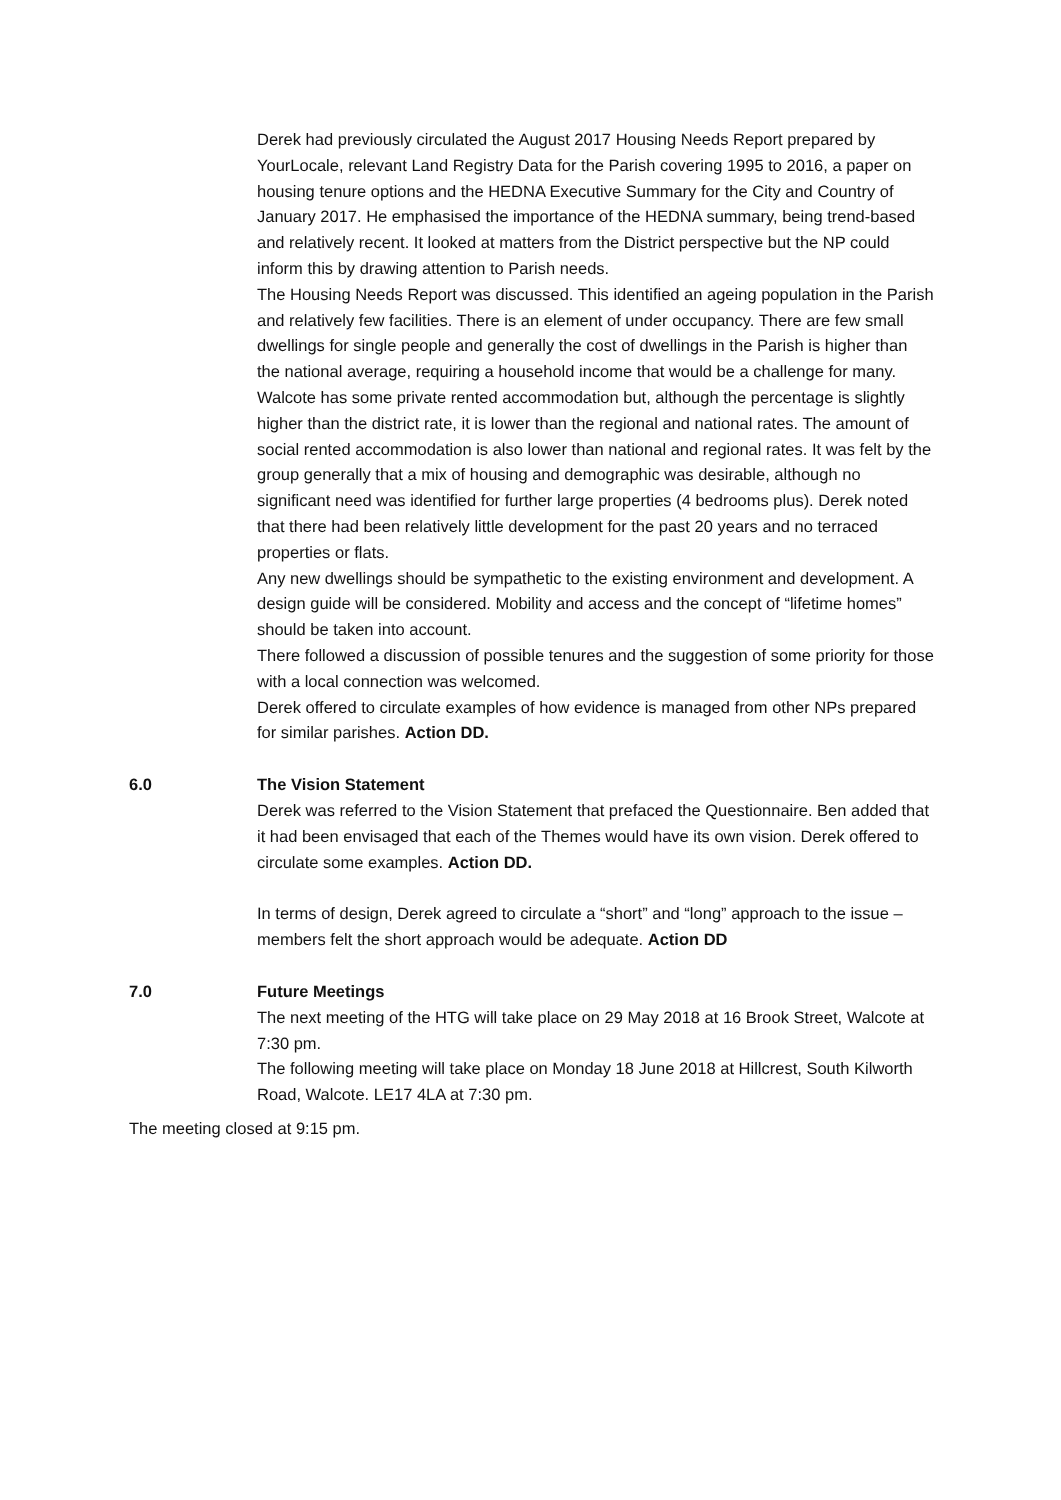Derek had previously circulated the August 2017 Housing Needs Report prepared by YourLocale, relevant Land Registry Data for the Parish covering 1995 to 2016, a paper on housing tenure options and the HEDNA Executive Summary for the City and Country of January 2017. He emphasised the importance of the HEDNA summary, being trend-based and relatively recent. It looked at matters from the District perspective but the NP could inform this by drawing attention to Parish needs.
The Housing Needs Report was discussed. This identified an ageing population in the Parish and relatively few facilities. There is an element of under occupancy. There are few small dwellings for single people and generally the cost of dwellings in the Parish is higher than the national average, requiring a household income that would be a challenge for many. Walcote has some private rented accommodation but, although the percentage is slightly higher than the district rate, it is lower than the regional and national rates. The amount of social rented accommodation is also lower than national and regional rates. It was felt by the group generally that a mix of housing and demographic was desirable, although no significant need was identified for further large properties (4 bedrooms plus). Derek noted that there had been relatively little development for the past 20 years and no terraced properties or flats.
Any new dwellings should be sympathetic to the existing environment and development. A design guide will be considered. Mobility and access and the concept of “lifetime homes” should be taken into account.
There followed a discussion of possible tenures and the suggestion of some priority for those with a local connection was welcomed.
Derek offered to circulate examples of how evidence is managed from other NPs prepared for similar parishes. Action DD.
6.0 The Vision Statement
Derek was referred to the Vision Statement that prefaced the Questionnaire. Ben added that it had been envisaged that each of the Themes would have its own vision. Derek offered to circulate some examples. Action DD.
In terms of design, Derek agreed to circulate a “short” and “long” approach to the issue – members felt the short approach would be adequate. Action DD
7.0 Future Meetings
The next meeting of the HTG will take place on 29 May 2018 at 16 Brook Street, Walcote at 7:30 pm.
The following meeting will take place on Monday 18 June 2018 at Hillcrest, South Kilworth Road, Walcote. LE17 4LA at 7:30 pm.
The meeting closed at 9:15 pm.